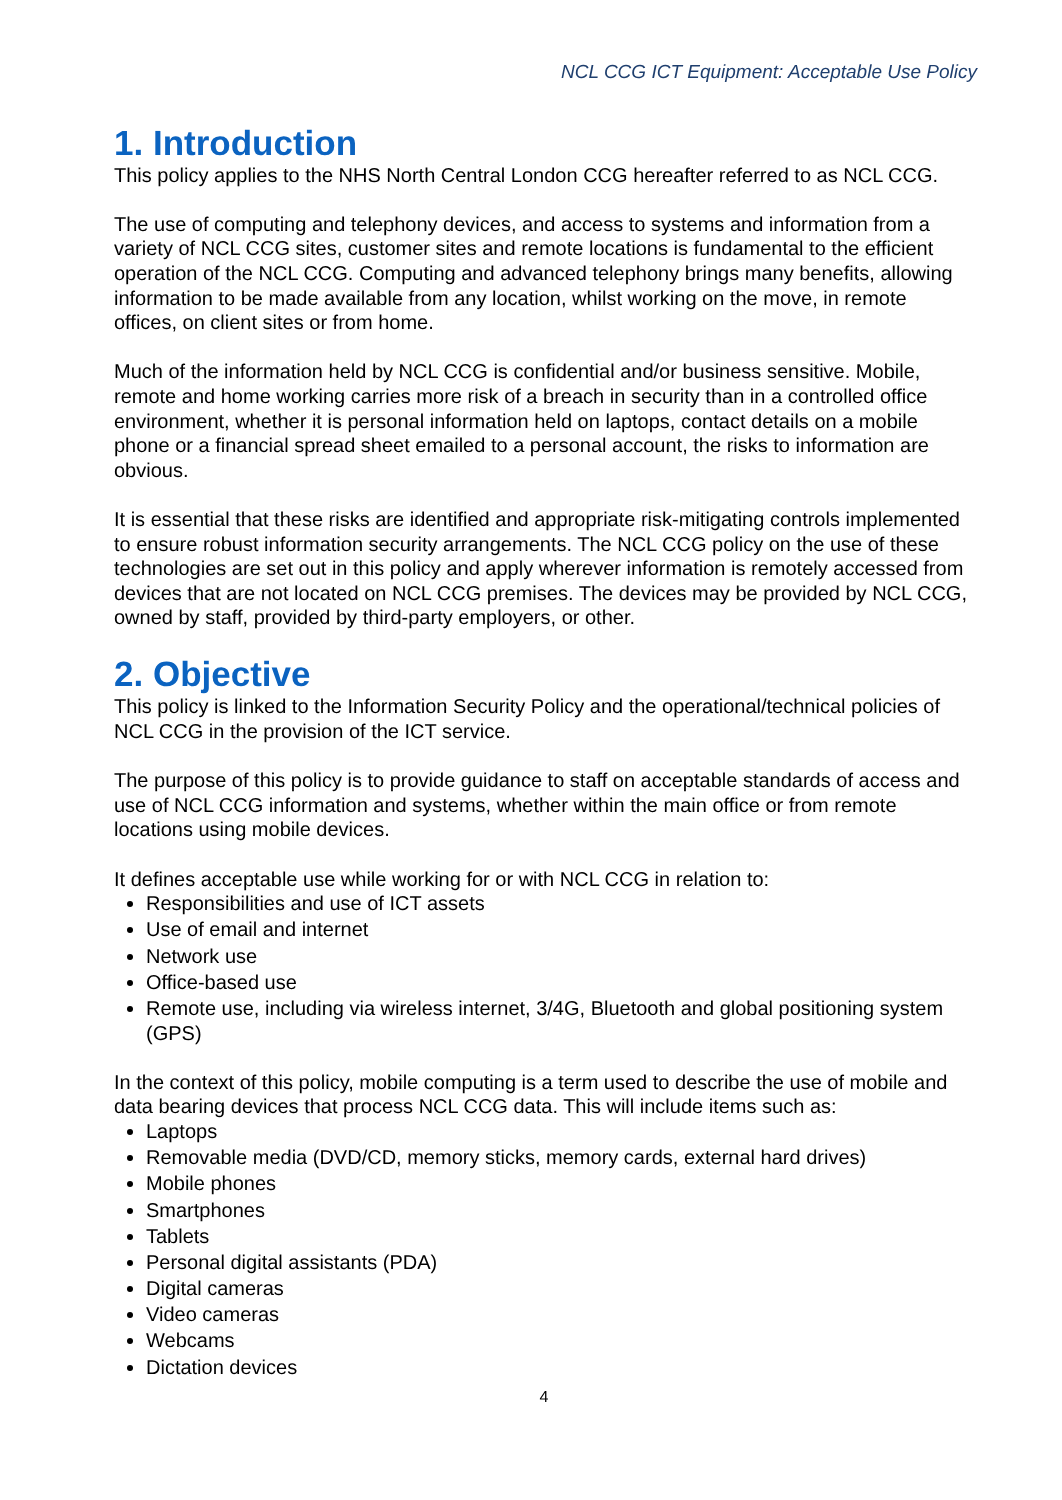NCL CCG ICT Equipment: Acceptable Use Policy
1. Introduction
This policy applies to the NHS North Central London CCG hereafter referred to as NCL CCG.
The use of computing and telephony devices, and access to systems and information from a variety of NCL CCG sites, customer sites and remote locations is fundamental to the efficient operation of the NCL CCG. Computing and advanced telephony brings many benefits, allowing information to be made available from any location, whilst working on the move, in remote offices, on client sites or from home.
Much of the information held by NCL CCG is confidential and/or business sensitive. Mobile, remote and home working carries more risk of a breach in security than in a controlled office environment, whether it is personal information held on laptops, contact details on a mobile phone or a financial spread sheet emailed to a personal account, the risks to information are obvious.
It is essential that these risks are identified and appropriate risk-mitigating controls implemented to ensure robust information security arrangements. The NCL CCG policy on the use of these technologies are set out in this policy and apply wherever information is remotely accessed from devices that are not located on NCL CCG premises. The devices may be provided by NCL CCG, owned by staff, provided by third-party employers, or other.
2. Objective
This policy is linked to the Information Security Policy and the operational/technical policies of NCL CCG in the provision of the ICT service.
The purpose of this policy is to provide guidance to staff on acceptable standards of access and use of NCL CCG information and systems, whether within the main office or from remote locations using mobile devices.
It defines acceptable use while working for or with NCL CCG in relation to:
Responsibilities and use of ICT assets
Use of email and internet
Network use
Office-based use
Remote use, including via wireless internet, 3/4G, Bluetooth and global positioning system (GPS)
In the context of this policy, mobile computing is a term used to describe the use of mobile and data bearing devices that process NCL CCG data. This will include items such as:
Laptops
Removable media (DVD/CD, memory sticks, memory cards, external hard drives)
Mobile phones
Smartphones
Tablets
Personal digital assistants (PDA)
Digital cameras
Video cameras
Webcams
Dictation devices
4